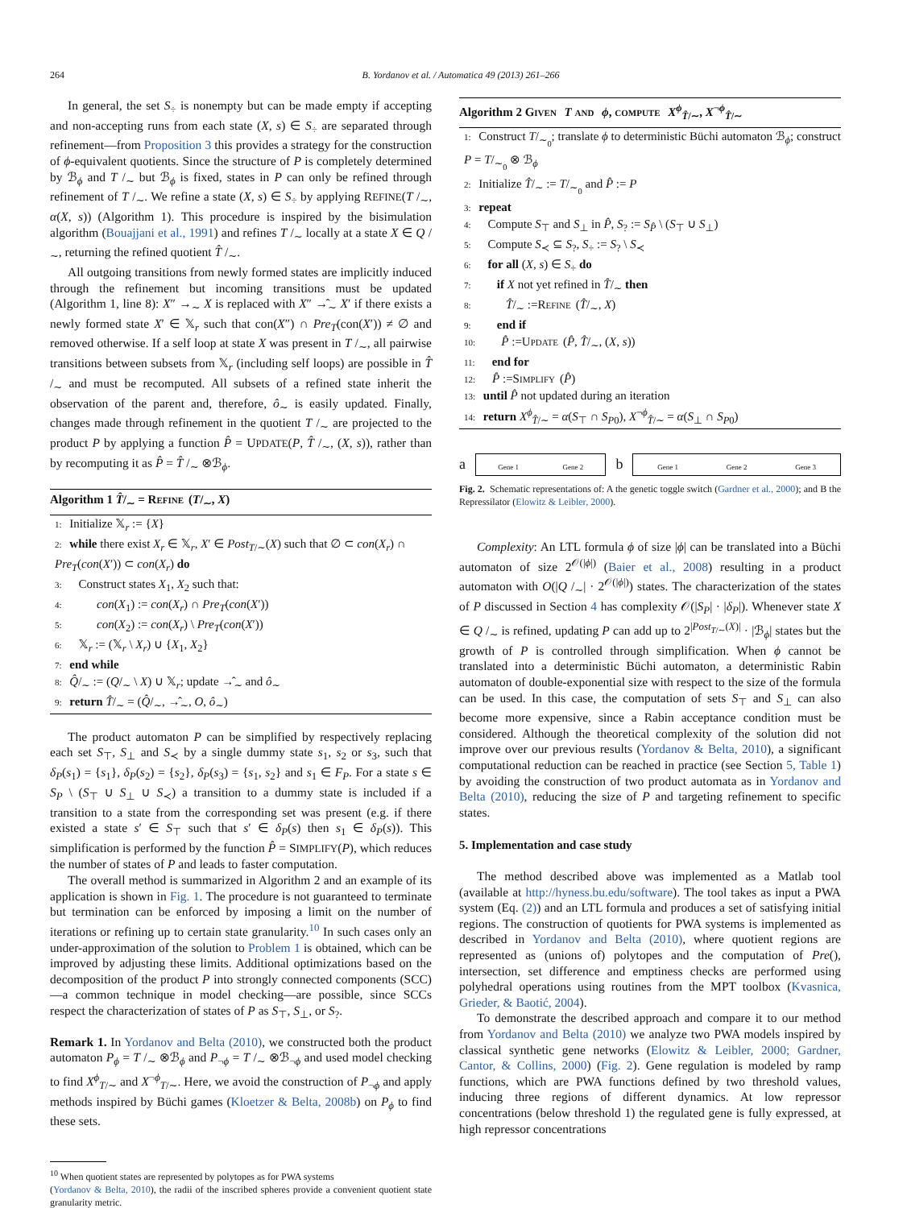264 B. Yordanov et al. / Automatica 49 (2013) 261–266
In general, the set S<sub>÷</sub> is nonempty but can be made empty if accepting and non-accepting runs from each state (X, s) ∈ S<sub>÷</sub> are separated through refinement—from Proposition 3 this provides a strategy for the construction of ϕ-equivalent quotients. Since the structure of P is completely determined by ℬ<sub>ϕ</sub> and T /<sub>∼</sub> but ℬ<sub>ϕ</sub> is fixed, states in P can only be refined through refinement of T /<sub>∼</sub>. We refine a state (X, s) ∈ S<sub>÷</sub> by applying REFINE(T /<sub>∼</sub>, α(X, s)) (Algorithm 1). This procedure is inspired by the bisimulation algorithm (Bouajjani et al., 1991) and refines T /<sub>∼</sub> locally at a state X ∈ Q /<sub>∼</sub>, returning the refined quotient T̂ /<sub>∼</sub>.
All outgoing transitions from newly formed states are implicitly induced through the refinement but incoming transitions must be updated (Algorithm 1, line 8): X″ →<sub>∼</sub> X is replaced with X″ →̂<sub>∼</sub> X′ if there exists a newly formed state X′ ∈ 𝕏<sub>r</sub> such that con(X″) ∩ Pre<sub>T</sub>(con(X′)) ≠ ∅ and removed otherwise. If a self loop at state X was present in T /<sub>∼</sub>, all pairwise transitions between subsets from 𝕏<sub>r</sub> (including self loops) are possible in T̂ /<sub>∼</sub> and must be recomputed. All subsets of a refined state inherit the observation of the parent and, therefore, ô<sub>∼</sub> is easily updated. Finally, changes made through refinement in the quotient T /<sub>∼</sub> are projected to the product P by applying a function P̂ = UPDATE(P, T̂ /<sub>∼</sub>, (X, s)), rather than by recomputing it as P̂ = T̂ /<sub>∼</sub> ⊗ℬ<sub>ϕ</sub>.
Algorithm 1 T̂/<sub>∼</sub> = REFINE (T/<sub>∼</sub>, X)
1: Initialize 𝕏<sub>r</sub> := {X}
2: while there exist X<sub>r</sub> ∈ 𝕏<sub>r</sub>, X′ ∈ Post<sub>T/∼</sub>(X) such that ∅ ⊂ con(X<sub>r</sub>) ∩ Pre<sub>T</sub>(con(X′)) ⊂ con(X<sub>r</sub>) do
3: Construct states X<sub>1</sub>, X<sub>2</sub> such that:
4: con(X<sub>1</sub>) := con(X<sub>r</sub>) ∩ Pre<sub>T</sub>(con(X′))
5: con(X<sub>2</sub>) := con(X<sub>r</sub>) \ Pre<sub>T</sub>(con(X′))
6: 𝕏<sub>r</sub> := (𝕏<sub>r</sub> \ X<sub>r</sub>) ∪ {X<sub>1</sub>, X<sub>2</sub>}
7: end while
8: Q̂/<sub>∼</sub> := (Q/<sub>∼</sub> \ X) ∪ 𝕏<sub>r</sub>; update →̂<sub>∼</sub> and ô<sub>∼</sub>
9: return T̂/<sub>∼</sub> = (Q̂/<sub>∼</sub>, →̂<sub>∼</sub>, O, ô<sub>∼</sub>)
The product automaton P can be simplified by respectively replacing each set S<sub>⊤</sub>, S<sub>⊥</sub> and S<sub>≺</sub> by a single dummy state s<sub>1</sub>, s<sub>2</sub> or s<sub>3</sub>, such that δ<sub>P</sub>(s<sub>1</sub>) = {s<sub>1</sub>}, δ<sub>P</sub>(s<sub>2</sub>) = {s<sub>2</sub>}, δ<sub>P</sub>(s<sub>3</sub>) = {s<sub>1</sub>, s<sub>2</sub>} and s<sub>1</sub> ∈ F<sub>P</sub>. For a state s ∈ S<sub>P</sub> \ (S<sub>⊤</sub> ∪ S<sub>⊥</sub> ∪ S<sub>≺</sub>) a transition to a dummy state is included if a transition to a state from the corresponding set was present (e.g. if there existed a state s′ ∈ S<sub>⊤</sub> such that s′ ∈ δ<sub>P</sub>(s) then s<sub>1</sub> ∈ δ<sub>P</sub>(s)). This simplification is performed by the function P̂ = SIMPLIFY(P), which reduces the number of states of P and leads to faster computation.
The overall method is summarized in Algorithm 2 and an example of its application is shown in Fig. 1. The procedure is not guaranteed to terminate but termination can be enforced by imposing a limit on the number of iterations or refining up to certain state granularity.<sup>10</sup> In such cases only an under-approximation of the solution to Problem 1 is obtained, which can be improved by adjusting these limits. Additional optimizations based on the decomposition of the product P into strongly connected components (SCC)—a common technique in model checking—are possible, since SCCs respect the characterization of states of P as S<sub>⊤</sub>, S<sub>⊥</sub>, or S<sub>?</sub>.
Remark 1. In Yordanov and Belta (2010), we constructed both the product automaton P<sub>ϕ</sub> = T /<sub>∼</sub> ⊗ℬ<sub>ϕ</sub> and P<sub>¬ϕ</sub> = T /<sub>∼</sub> ⊗ℬ<sub>¬ϕ</sub> and used model checking to find X<sup>ϕ</sup><sub>T/∼</sub> and X<sup>¬ϕ</sup><sub>T/∼</sub>. Here, we avoid the construction of P<sub>¬ϕ</sub> and apply methods inspired by Büchi games (Kloetzer & Belta, 2008b) on P<sub>ϕ</sub> to find these sets.
<sup>10</sup> When quotient states are represented by polytopes as for PWA systems
(Yordanov & Belta, 2010), the radii of the inscribed spheres provide a convenient quotient state granularity metric.
Algorithm 2 GIVEN T AND ϕ, COMPUTE X<sup>ϕ</sup><sub>T̂/∼</sub>, X<sup>¬ϕ</sup><sub>T̂/∼</sub>
1: Construct T/<sub>∼<sub>0</sub></sub>; translate ϕ to deterministic Büchi automaton ℬ<sub>ϕ</sub>; construct P = T/<sub>∼<sub>0</sub></sub> ⊗ ℬ<sub>ϕ</sub>
2: Initialize T̂/<sub>∼</sub> := T/<sub>∼<sub>0</sub></sub> and P̂ := P
3: repeat
4: Compute S<sub>⊤</sub> and S<sub>⊥</sub> in P̂, S<sub>?</sub> := S<sub>P̂</sub> \ (S<sub>⊤</sub> ∪ S<sub>⊥</sub>)
5: Compute S<sub>≺</sub> ⊆ S<sub>?</sub>, S<sub>÷</sub> := S<sub>?</sub> \ S<sub>≺</sub>
6: for all (X, s) ∈ S<sub>÷</sub> do
7: if X not yet refined in T̂/<sub>∼</sub> then
8: T̂/<sub>∼</sub> :=REFINE (T̂/<sub>∼</sub>, X)
9: end if
10: P̂ :=UPDATE (P̂, T̂/<sub>∼</sub>, (X, s))
11: end for
12: P̂ :=SIMPLIFY (P̂)
13: until P̂ not updated during an iteration
14: return X<sup>ϕ</sup><sub>T̂/∼</sub> = α(S<sub>⊤</sub> ∩ S<sub>P0</sub>), X<sup>¬ϕ</sup><sub>T̂/∼</sub> = α(S<sub>⊥</sub> ∩ S<sub>P0</sub>)
a
Gene 1 Gene 2
b
Gene 1 Gene 2 Gene 3
Fig. 2. Schematic representations of: A the genetic toggle switch (Gardner et al., 2000); and B the Repressilator (Elowitz & Leibler, 2000).
Complexity: An LTL formula ϕ of size |ϕ| can be translated into a Büchi automaton of size 2<sup>𝒪(|ϕ|)</sup> (Baier et al., 2008) resulting in a product automaton with O(|Q /<sub>∼</sub>| · 2<sup>𝒪(|ϕ|)</sup>) states. The characterization of the states of P discussed in Section 4 has complexity 𝒪(|S<sub>P</sub>| · |δ<sub>P</sub>|). Whenever state X ∈ Q /<sub>∼</sub> is refined, updating P can add up to 2<sup>|Post<sub>T/∼</sub>(X)|</sup> · |ℬ<sub>ϕ</sub>| states but the growth of P is controlled through simplification. When ϕ cannot be translated into a deterministic Büchi automaton, a deterministic Rabin automaton of double-exponential size with respect to the size of the formula can be used. In this case, the computation of sets S<sub>⊤</sub> and S<sub>⊥</sub> can also become more expensive, since a Rabin acceptance condition must be considered. Although the theoretical complexity of the solution did not improve over our previous results (Yordanov & Belta, 2010), a significant computational reduction can be reached in practice (see Section 5, Table 1) by avoiding the construction of two product automata as in Yordanov and Belta (2010), reducing the size of P and targeting refinement to specific states.
5. Implementation and case study
The method described above was implemented as a Matlab tool (available at http://hyness.bu.edu/software). The tool takes as input a PWA system (Eq. (2)) and an LTL formula and produces a set of satisfying initial regions. The construction of quotients for PWA systems is implemented as described in Yordanov and Belta (2010), where quotient regions are represented as (unions of) polytopes and the computation of Pre(), intersection, set difference and emptiness checks are performed using polyhedral operations using routines from the MPT toolbox (Kvasnica, Grieder, & Baotić, 2004).
To demonstrate the described approach and compare it to our method from Yordanov and Belta (2010) we analyze two PWA models inspired by classical synthetic gene networks (Elowitz & Leibler, 2000; Gardner, Cantor, & Collins, 2000) (Fig. 2). Gene regulation is modeled by ramp functions, which are PWA functions defined by two threshold values, inducing three regions of different dynamics. At low repressor concentrations (below threshold 1) the regulated gene is fully expressed, at high repressor concentrations